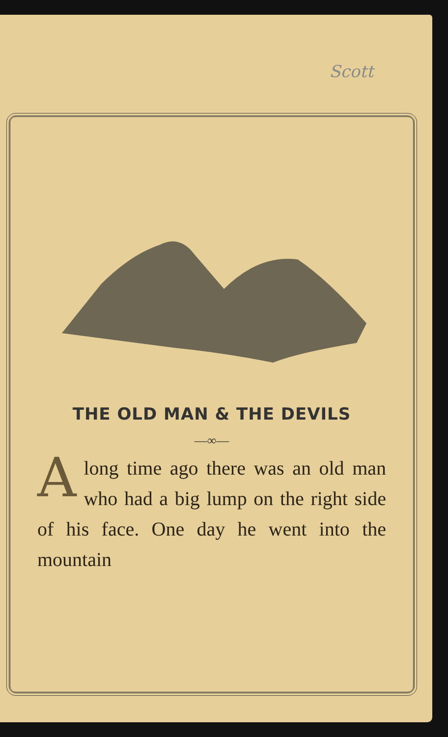Scott
THE OLD MAN & THE DEVILS
—∞—
Along time ago there was an old man who had a big lump on the right side of his face. One day he went into the mountain